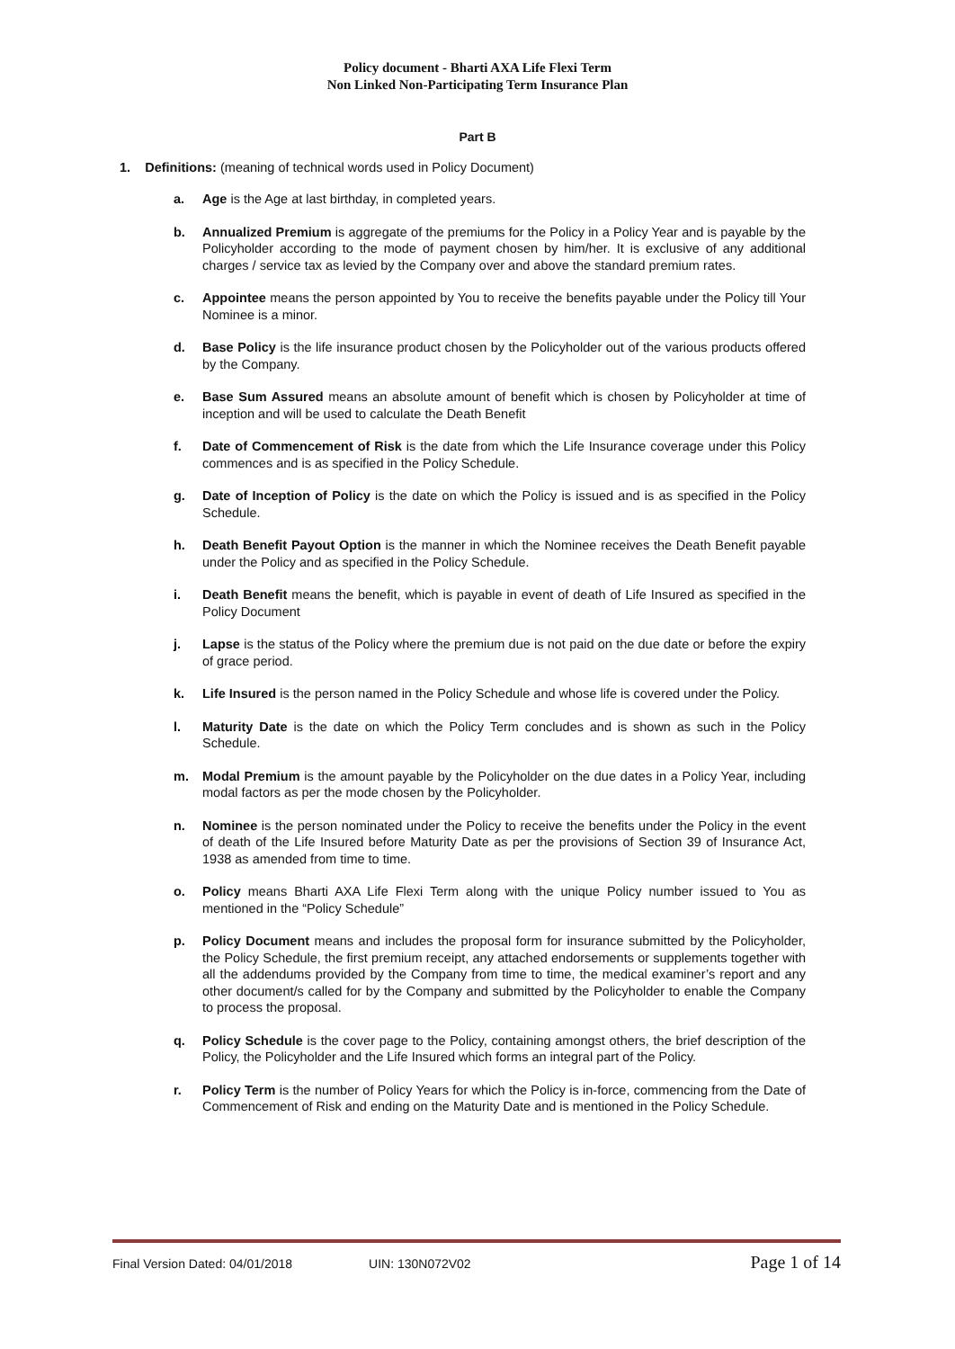Policy document - Bharti AXA Life Flexi Term
Non Linked Non-Participating Term Insurance Plan
Part B
1. Definitions: (meaning of technical words used in Policy Document)
a. Age is the Age at last birthday, in completed years.
b. Annualized Premium is aggregate of the premiums for the Policy in a Policy Year and is payable by the Policyholder according to the mode of payment chosen by him/her. It is exclusive of any additional charges / service tax as levied by the Company over and above the standard premium rates.
c. Appointee means the person appointed by You to receive the benefits payable under the Policy till Your Nominee is a minor.
d. Base Policy is the life insurance product chosen by the Policyholder out of the various products offered by the Company.
e. Base Sum Assured means an absolute amount of benefit which is chosen by Policyholder at time of inception and will be used to calculate the Death Benefit
f. Date of Commencement of Risk is the date from which the Life Insurance coverage under this Policy commences and is as specified in the Policy Schedule.
g. Date of Inception of Policy is the date on which the Policy is issued and is as specified in the Policy Schedule.
h. Death Benefit Payout Option is the manner in which the Nominee receives the Death Benefit payable under the Policy and as specified in the Policy Schedule.
i. Death Benefit means the benefit, which is payable in event of death of Life Insured as specified in the Policy Document
j. Lapse is the status of the Policy where the premium due is not paid on the due date or before the expiry of grace period.
k. Life Insured is the person named in the Policy Schedule and whose life is covered under the Policy.
l. Maturity Date is the date on which the Policy Term concludes and is shown as such in the Policy Schedule.
m. Modal Premium is the amount payable by the Policyholder on the due dates in a Policy Year, including modal factors as per the mode chosen by the Policyholder.
n. Nominee is the person nominated under the Policy to receive the benefits under the Policy in the event of death of the Life Insured before Maturity Date as per the provisions of Section 39 of Insurance Act, 1938 as amended from time to time.
o. Policy means Bharti AXA Life Flexi Term along with the unique Policy number issued to You as mentioned in the “Policy Schedule”
p. Policy Document means and includes the proposal form for insurance submitted by the Policyholder, the Policy Schedule, the first premium receipt, any attached endorsements or supplements together with all the addendums provided by the Company from time to time, the medical examiner’s report and any other document/s called for by the Company and submitted by the Policyholder to enable the Company to process the proposal.
q. Policy Schedule is the cover page to the Policy, containing amongst others, the brief description of the Policy, the Policyholder and the Life Insured which forms an integral part of the Policy.
r. Policy Term is the number of Policy Years for which the Policy is in-force, commencing from the Date of Commencement of Risk and ending on the Maturity Date and is mentioned in the Policy Schedule.
Final Version Dated: 04/01/2018 UIN: 130N072V02 Page 1 of 14